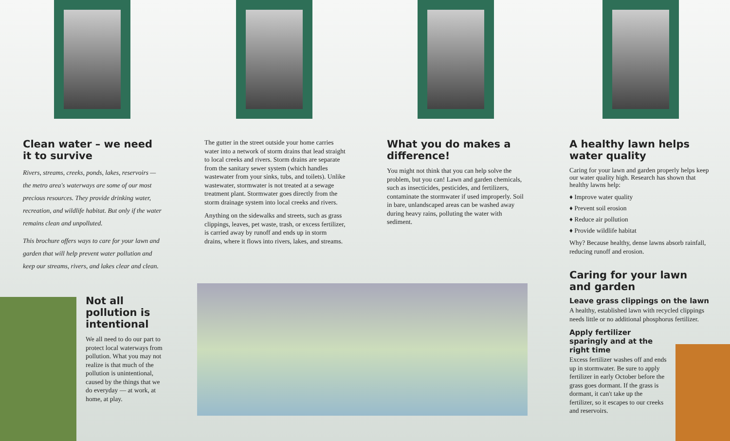Clean water – we need it to survive
Rivers, streams, creeks, ponds, lakes, reservoirs — the metro area's waterways are some of our most precious resources. They provide drinking water, recreation, and wildlife habitat. But only if the water remains clean and unpolluted.
This brochure offers ways to care for your lawn and garden that will help prevent water pollution and keep our streams, rivers, and lakes clear and clean.
Not all pollution is intentional
We all need to do our part to protect local waterways from pollution. What you may not realize is that much of the pollution is unintentional, caused by the things that we do everyday — at work, at home, at play.
The gutter in the street outside your home carries water into a network of storm drains that lead straight to local creeks and rivers. Storm drains are separate from the sanitary sewer system (which handles wastewater from your sinks, tubs, and toilets). Unlike wastewater, stormwater is not treated at a sewage treatment plant. Stormwater goes directly from the storm drainage system into local creeks and rivers.
Anything on the sidewalks and streets, such as grass clippings, leaves, pet waste, trash, or excess fertilizer, is carried away by runoff and ends up in storm drains, where it flows into rivers, lakes, and streams.
What you do makes a difference!
You might not think that you can help solve the problem, but you can! Lawn and garden chemicals, such as insecticides, pesticides, and fertilizers, contaminate the stormwater if used improperly. Soil in bare, unlandscaped areas can be washed away during heavy rains, polluting the water with sediment.
A healthy lawn helps water quality
Caring for your lawn and garden properly helps keep our water quality high. Research has shown that healthy lawns help:
♦ Improve water quality
♦ Prevent soil erosion
♦ Reduce air pollution
♦ Provide wildlife habitat
Why? Because healthy, dense lawns absorb rainfall, reducing runoff and erosion.
Caring for your lawn and garden
Leave grass clippings on the lawn
A healthy, established lawn with recycled clippings needs little or no additional phosphorus fertilizer.
Apply fertilizer sparingly and at the right time
Excess fertilizer washes off and ends up in stormwater. Be sure to apply fertilizer in early October before the grass goes dormant. If the grass is dormant, it can't take up the fertilizer, so it escapes to our creeks and reservoirs.